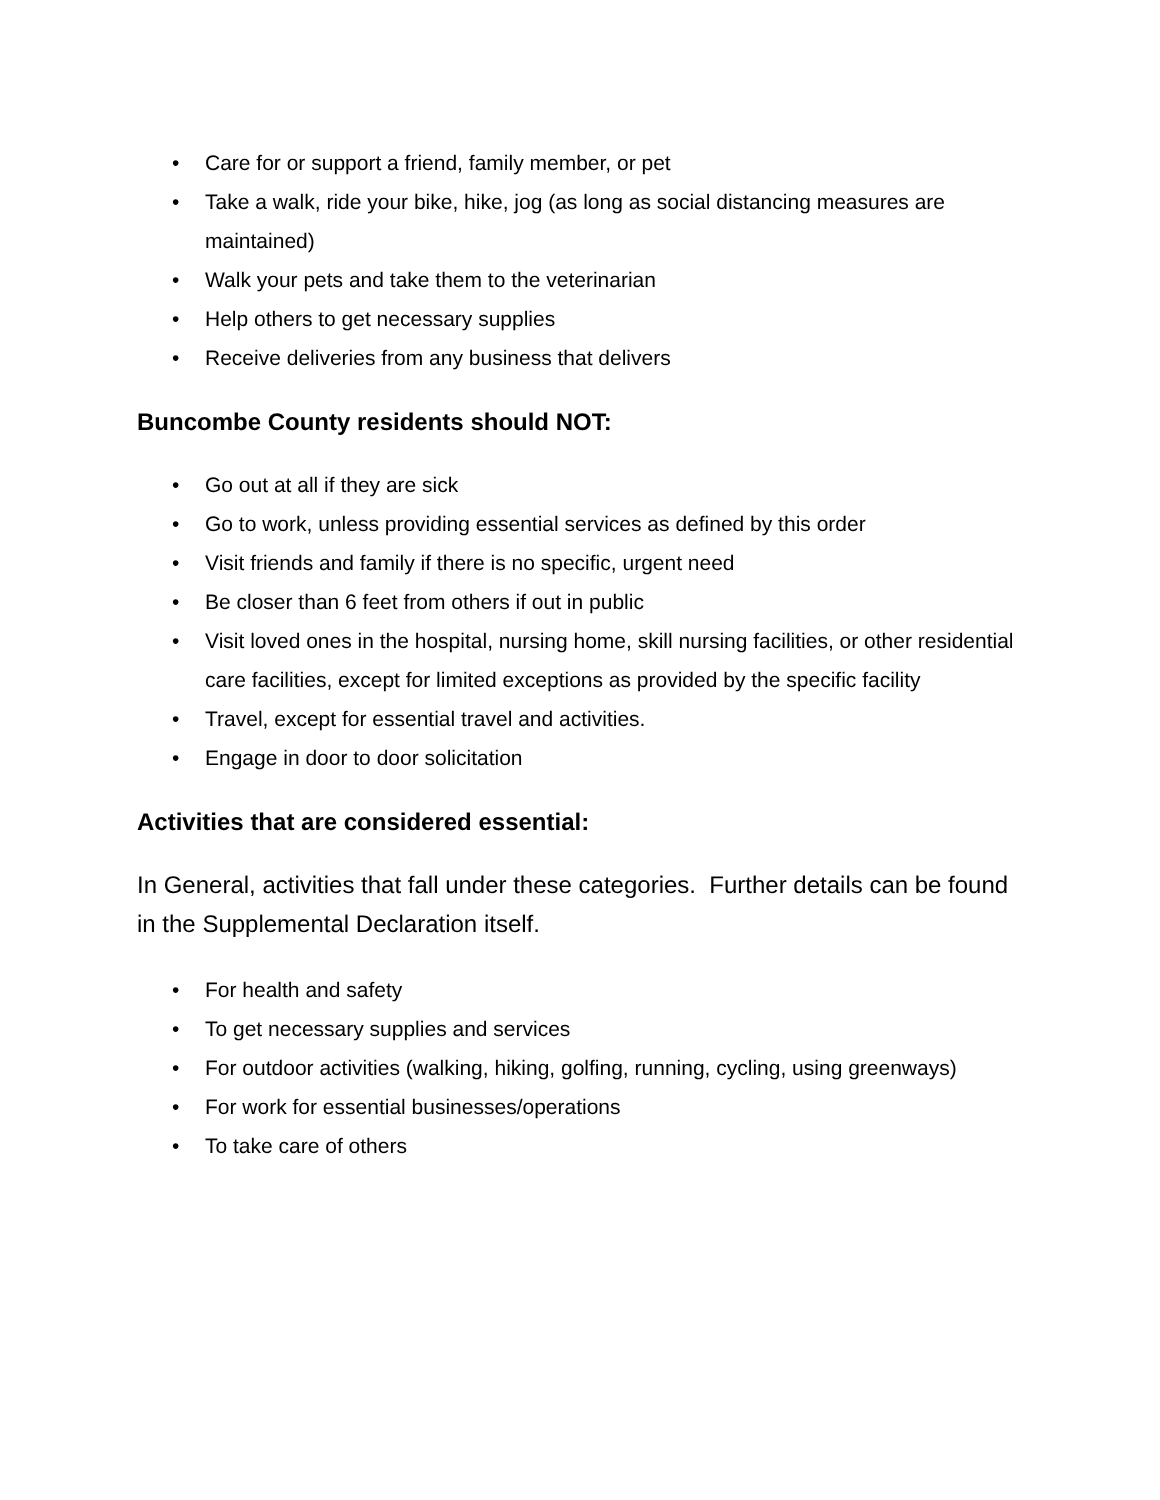• Care for or support a friend, family member, or pet
• Take a walk, ride your bike, hike, jog (as long as social distancing measures are maintained)
• Walk your pets and take them to the veterinarian
• Help others to get necessary supplies
• Receive deliveries from any business that delivers
Buncombe County residents should NOT:
• Go out at all if they are sick
• Go to work, unless providing essential services as defined by this order
• Visit friends and family if there is no specific, urgent need
• Be closer than 6 feet from others if out in public
• Visit loved ones in the hospital, nursing home, skill nursing facilities, or other residential care facilities, except for limited exceptions as provided by the specific facility
• Travel, except for essential travel and activities.
• Engage in door to door solicitation
Activities that are considered essential:
In General, activities that fall under these categories. Further details can be found in the Supplemental Declaration itself.
• For health and safety
• To get necessary supplies and services
• For outdoor activities (walking, hiking, golfing, running, cycling, using greenways)
• For work for essential businesses/operations
• To take care of others